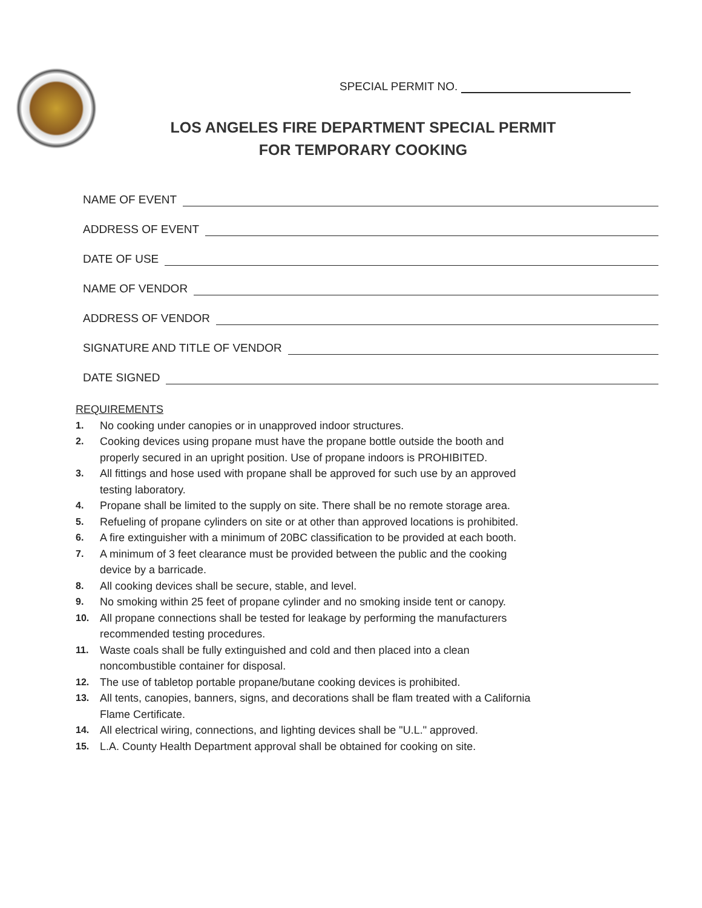SPECIAL PERMIT NO.
LOS ANGELES FIRE DEPARTMENT SPECIAL PERMIT
FOR TEMPORARY COOKING
NAME OF EVENT
ADDRESS OF EVENT
DATE OF USE
NAME OF VENDOR
ADDRESS OF VENDOR
SIGNATURE AND TITLE OF VENDOR
DATE SIGNED
REQUIREMENTS
1. No cooking under canopies or in unapproved indoor structures.
2. Cooking devices using propane must have the propane bottle outside the booth and properly secured in an upright position. Use of propane indoors is PROHIBITED.
3. All fittings and hose used with propane shall be approved for such use by an approved testing laboratory.
4. Propane shall be limited to the supply on site. There shall be no remote storage area.
5. Refueling of propane cylinders on site or at other than approved locations is prohibited.
6. A fire extinguisher with a minimum of 20BC classification to be provided at each booth.
7. A minimum of 3 feet clearance must be provided between the public and the cooking device by a barricade.
8. All cooking devices shall be secure, stable, and level.
9. No smoking within 25 feet of propane cylinder and no smoking inside tent or canopy.
10. All propane connections shall be tested for leakage by performing the manufacturers recommended testing procedures.
11. Waste coals shall be fully extinguished and cold and then placed into a clean noncombustible container for disposal.
12. The use of tabletop portable propane/butane cooking devices is prohibited.
13. All tents, canopies, banners, signs, and decorations shall be flam treated with a California Flame Certificate.
14. All electrical wiring, connections, and lighting devices shall be "U.L." approved.
15. L.A. County Health Department approval shall be obtained for cooking on site.